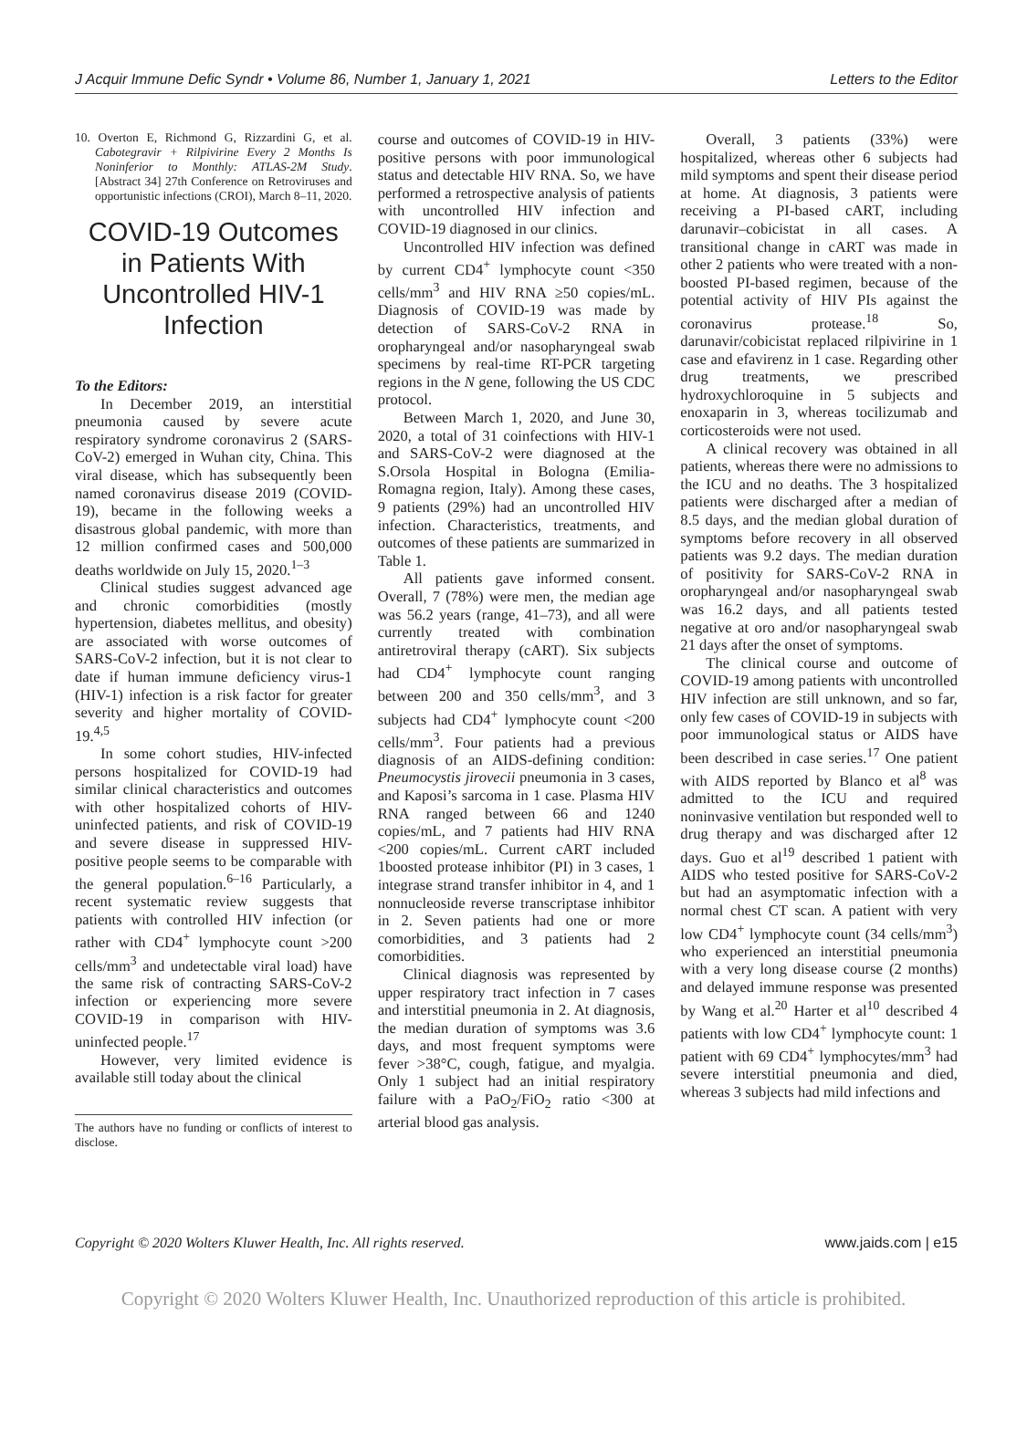J Acquir Immune Defic Syndr • Volume 86, Number 1, January 1, 2021 Letters to the Editor
10. Overton E, Richmond G, Rizzardini G, et al. Cabotegravir + Rilpivirine Every 2 Months Is Noninferior to Monthly: ATLAS-2M Study. [Abstract 34] 27th Conference on Retroviruses and opportunistic infections (CROI), March 8–11, 2020.
COVID-19 Outcomes in Patients With Uncontrolled HIV-1 Infection
To the Editors:
In December 2019, an interstitial pneumonia caused by severe acute respiratory syndrome coronavirus 2 (SARS-CoV-2) emerged in Wuhan city, China. This viral disease, which has subsequently been named coronavirus disease 2019 (COVID-19), became in the following weeks a disastrous global pandemic, with more than 12 million confirmed cases and 500,000 deaths worldwide on July 15, 2020.<sup>1–3</sup>
Clinical studies suggest advanced age and chronic comorbidities (mostly hypertension, diabetes mellitus, and obesity) are associated with worse outcomes of SARS-CoV-2 infection, but it is not clear to date if human immune deficiency virus-1 (HIV-1) infection is a risk factor for greater severity and higher mortality of COVID-19.<sup>4,5</sup>
In some cohort studies, HIV-infected persons hospitalized for COVID-19 had similar clinical characteristics and outcomes with other hospitalized cohorts of HIV-uninfected patients, and risk of COVID-19 and severe disease in suppressed HIV-positive people seems to be comparable with the general population.<sup>6–16</sup> Particularly, a recent systematic review suggests that patients with controlled HIV infection (or rather with CD4<sup>+</sup> lymphocyte count >200 cells/mm<sup>3</sup> and undetectable viral load) have the same risk of contracting SARS-CoV-2 infection or experiencing more severe COVID-19 in comparison with HIV-uninfected people.<sup>17</sup>
However, very limited evidence is available still today about the clinical
The authors have no funding or conflicts of interest to disclose.
course and outcomes of COVID-19 in HIV-positive persons with poor immunological status and detectable HIV RNA. So, we have performed a retrospective analysis of patients with uncontrolled HIV infection and COVID-19 diagnosed in our clinics.
Uncontrolled HIV infection was defined by current CD4<sup>+</sup> lymphocyte count <350 cells/mm<sup>3</sup> and HIV RNA ≥50 copies/mL. Diagnosis of COVID-19 was made by detection of SARS-CoV-2 RNA in oropharyngeal and/or nasopharyngeal swab specimens by real-time RT-PCR targeting regions in the N gene, following the US CDC protocol.
Between March 1, 2020, and June 30, 2020, a total of 31 coinfections with HIV-1 and SARS-CoV-2 were diagnosed at the S.Orsola Hospital in Bologna (Emilia-Romagna region, Italy). Among these cases, 9 patients (29%) had an uncontrolled HIV infection. Characteristics, treatments, and outcomes of these patients are summarized in Table 1.
All patients gave informed consent. Overall, 7 (78%) were men, the median age was 56.2 years (range, 41–73), and all were currently treated with combination antiretroviral therapy (cART). Six subjects had CD4<sup>+</sup> lymphocyte count ranging between 200 and 350 cells/mm<sup>3</sup>, and 3 subjects had CD4<sup>+</sup> lymphocyte count <200 cells/mm<sup>3</sup>. Four patients had a previous diagnosis of an AIDS-defining condition: Pneumocystis jirovecii pneumonia in 3 cases, and Kaposi’s sarcoma in 1 case. Plasma HIV RNA ranged between 66 and 1240 copies/mL, and 7 patients had HIV RNA <200 copies/mL. Current cART included 1boosted protease inhibitor (PI) in 3 cases, 1 integrase strand transfer inhibitor in 4, and 1 nonnucleoside reverse transcriptase inhibitor in 2. Seven patients had one or more comorbidities, and 3 patients had 2 comorbidities.
Clinical diagnosis was represented by upper respiratory tract infection in 7 cases and interstitial pneumonia in 2. At diagnosis, the median duration of symptoms was 3.6 days, and most frequent symptoms were fever >38°C, cough, fatigue, and myalgia. Only 1 subject had an initial respiratory failure with a PaO<sub>2</sub>/FiO<sub>2</sub> ratio <300 at arterial blood gas analysis.
Overall, 3 patients (33%) were hospitalized, whereas other 6 subjects had mild symptoms and spent their disease period at home. At diagnosis, 3 patients were receiving a PI-based cART, including darunavir–cobicistat in all cases. A transitional change in cART was made in other 2 patients who were treated with a non-boosted PI-based regimen, because of the potential activity of HIV PIs against the coronavirus protease.<sup>18</sup> So, darunavir/cobicistat replaced rilpivirine in 1 case and efavirenz in 1 case. Regarding other drug treatments, we prescribed hydroxychloroquine in 5 subjects and enoxaparin in 3, whereas tocilizumab and corticosteroids were not used.
A clinical recovery was obtained in all patients, whereas there were no admissions to the ICU and no deaths. The 3 hospitalized patients were discharged after a median of 8.5 days, and the median global duration of symptoms before recovery in all observed patients was 9.2 days. The median duration of positivity for SARS-CoV-2 RNA in oropharyngeal and/or nasopharyngeal swab was 16.2 days, and all patients tested negative at oro and/or nasopharyngeal swab 21 days after the onset of symptoms.
The clinical course and outcome of COVID-19 among patients with uncontrolled HIV infection are still unknown, and so far, only few cases of COVID-19 in subjects with poor immunological status or AIDS have been described in case series.<sup>17</sup> One patient with AIDS reported by Blanco et al<sup>8</sup> was admitted to the ICU and required noninvasive ventilation but responded well to drug therapy and was discharged after 12 days. Guo et al<sup>19</sup> described 1 patient with AIDS who tested positive for SARS-CoV-2 but had an asymptomatic infection with a normal chest CT scan. A patient with very low CD4<sup>+</sup> lymphocyte count (34 cells/mm<sup>3</sup>) who experienced an interstitial pneumonia with a very long disease course (2 months) and delayed immune response was presented by Wang et al.<sup>20</sup> Harter et al<sup>10</sup> described 4 patients with low CD4<sup>+</sup> lymphocyte count: 1 patient with 69 CD4<sup>+</sup> lymphocytes/mm<sup>3</sup> had severe interstitial pneumonia and died, whereas 3 subjects had mild infections and
Copyright © 2020 Wolters Kluwer Health, Inc. All rights reserved. www.jaids.com | e15
Copyright © 2020 Wolters Kluwer Health, Inc. Unauthorized reproduction of this article is prohibited.